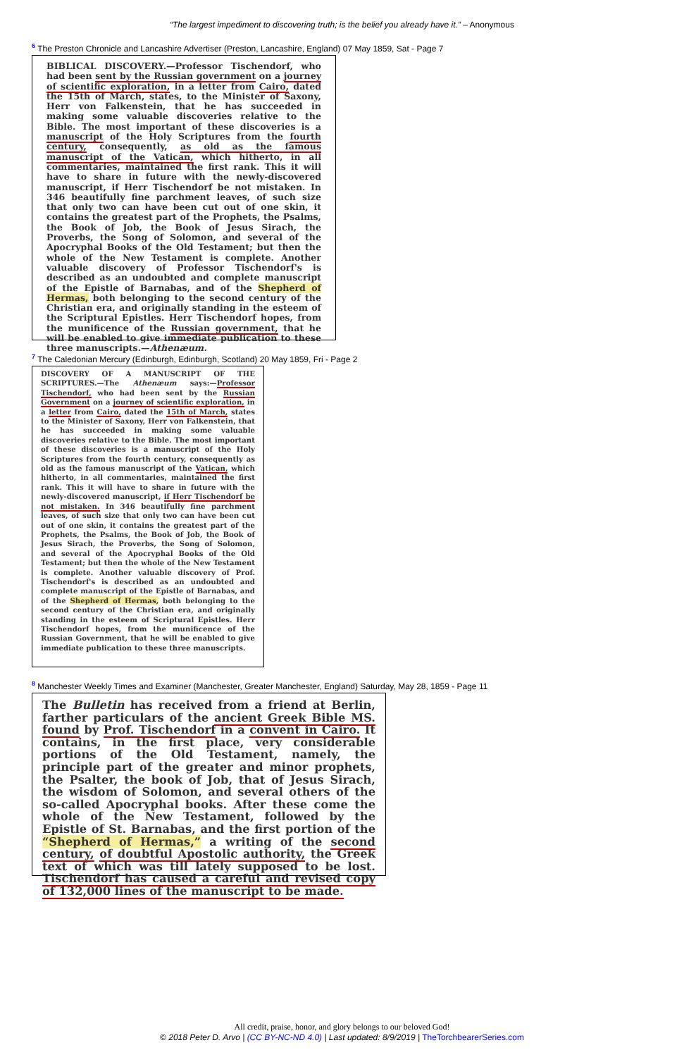“The largest impediment to discovering truth; is the belief you already have it.” – Anonymous
<sup>6</sup> The Preston Chronicle and Lancashire Advertiser (Preston, Lancashire, England) 07 May 1859, Sat - Page 7
BIBLICAL DISCOVERY.—Professor Tischendorf, who had been sent by the Russian government on a journey of scientific exploration, in a letter from Cairo, dated the 15th of March, states, to the Minister of Saxony, Herr von Falkenstein, that he has succeeded in making some valuable discoveries relative to the Bible. The most important of these discoveries is a manuscript of the Holy Scriptures from the fourth century, consequently, as old as the famous manuscript of the Vatican, which hitherto, in all commentaries, maintained the first rank. This it will have to share in future with the newly-discovered manuscript, if Herr Tischendorf be not mistaken. In 346 beautifully fine parchment leaves, of such size that only two can have been cut out of one skin, it contains the greatest part of the Prophets, the Psalms, the Book of Job, the Book of Jesus Sirach, the Proverbs, the Song of Solomon, and several of the Apocryphal Books of the Old Testament; but then the whole of the New Testament is complete. Another valuable discovery of Professor Tischendorf's is described as an undoubted and complete manuscript of the Epistle of Barnabas, and of the Shepherd of Hermas, both belonging to the second century of the Christian era, and originally standing in the esteem of the Scriptural Epistles. Herr Tischendorf hopes, from the munificence of the Russian government, that he will be enabled to give immediate publication to these three manuscripts.—Athenæum.
<sup>7</sup> The Caledonian Mercury (Edinburgh, Edinburgh, Scotland) 20 May 1859, Fri - Page 2
DISCOVERY OF A MANUSCRIPT OF THE SCRIPTURES.—The Athenæum says:—Professor Tischendorf, who had been sent by the Russian Government on a journey of scientific exploration, in a letter from Cairo, dated the 15th of March, states to the Minister of Saxony, Herr von Falkenstein, that he has succeeded in making some valuable discoveries relative to the Bible. The most important of these discoveries is a manuscript of the Holy Scriptures from the fourth century, consequently as old as the famous manuscript of the Vatican, which hitherto, in all commentaries, maintained the first rank. This it will have to share in future with the newly-discovered manuscript, if Herr Tischendorf be not mistaken. In 346 beautifully fine parchment leaves, of such size that only two can have been cut out of one skin, it contains the greatest part of the Prophets, the Psalms, the Book of Job, the Book of Jesus Sirach, the Proverbs, the Song of Solomon, and several of the Apocryphal Books of the Old Testament; but then the whole of the New Testament is complete. Another valuable discovery of Prof. Tischendorf's is described as an undoubted and complete manuscript of the Epistle of Barnabas, and of the Shepherd of Hermas, both belonging to the second century of the Christian era, and originally standing in the esteem of Scriptural Epistles. Herr Tischendorf hopes, from the munificence of the Russian Government, that he will be enabled to give immediate publication to these three manuscripts.
<sup>8</sup> Manchester Weekly Times and Examiner (Manchester, Greater Manchester, England) Saturday, May 28, 1859 - Page 11
The Bulletin has received from a friend at Berlin, farther particulars of the ancient Greek Bible MS. found by Prof. Tischendorf in a convent in Cairo. It contains, in the first place, very considerable portions of the Old Testament, namely, the principle part of the greater and minor prophets, the Psalter, the book of Job, that of Jesus Sirach, the wisdom of Solomon, and several others of the so-called Apocryphal books. After these come the whole of the New Testament, followed by the Epistle of St. Barnabas, and the first portion of the “Shepherd of Hermas,” a writing of the second century, of doubtful Apostolic authority, the Greek text of which was till lately supposed to be lost. Tischendorf has caused a careful and revised copy of 132,000 lines of the manuscript to be made.
All credit, praise, honor, and glory belongs to our beloved God!
© 2018 Peter D. Arvo | (CC BY-NC-ND 4.0) | Last updated: 8/9/2019 | TheTorchbearerSeries.com